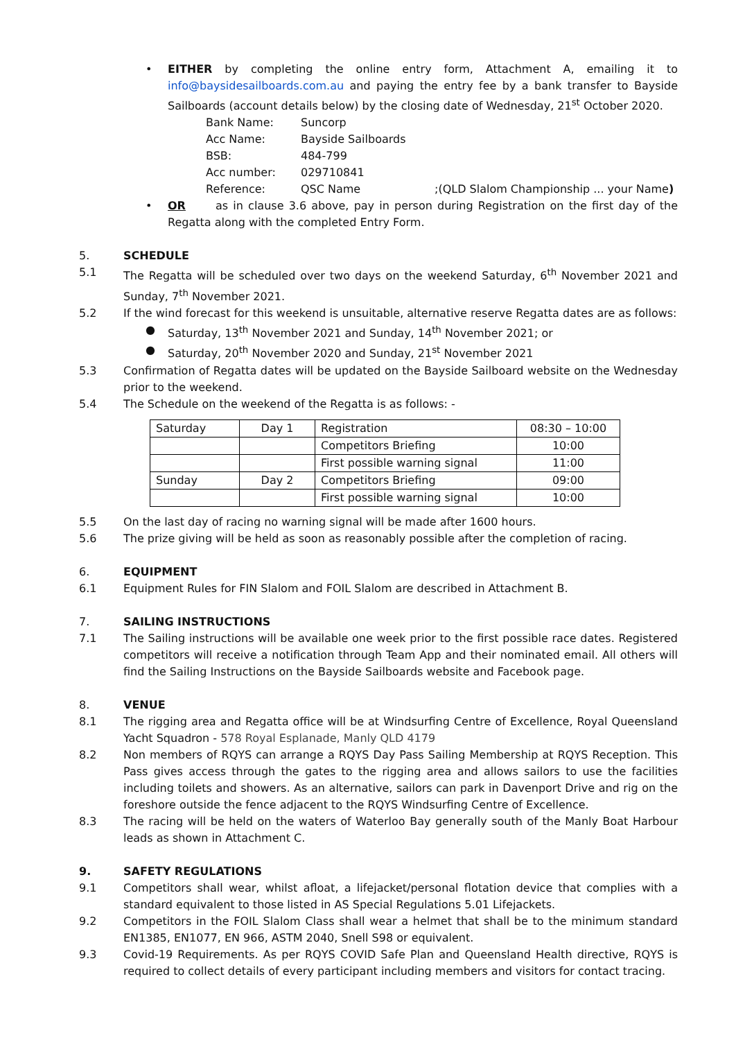• EITHER by completing the online entry form, Attachment A, emailing it to info@baysidesailboards.com.au and paying the entry fee by a bank transfer to Bayside Sailboards (account details below) by the closing date of Wednesday, 21<sup>st</sup> October 2020.
Bank Name: Suncorp
Acc Name: Bayside Sailboards
BSB: 484-799
Acc number: 029710841
Reference: QSC Name;(QLD Slalom Championship ... your Name)
• OR as in clause 3.6 above, pay in person during Registration on the first day of the Regatta along with the completed Entry Form.
5. SCHEDULE
5.1 The Regatta will be scheduled over two days on the weekend Saturday, 6<sup>th</sup> November 2021 and Sunday, 7<sup>th</sup> November 2021.
5.2 If the wind forecast for this weekend is unsuitable, alternative reserve Regatta dates are as follows:
● Saturday, 13<sup>th</sup> November 2021 and Sunday, 14<sup>th</sup> November 2021; or
● Saturday, 20<sup>th</sup> November 2020 and Sunday, 21<sup>st</sup> November 2021
5.3 Confirmation of Regatta dates will be updated on the Bayside Sailboard website on the Wednesday prior to the weekend.
5.4 The Schedule on the weekend of the Regatta is as follows: -
| Saturday | Day 1 | Registration | 08:30 – 10:00 |
| | | Competitors Briefing | 10:00 |
| | | First possible warning signal | 11:00 |
| Sunday | Day 2 | Competitors Briefing | 09:00 |
| | | First possible warning signal | 10:00 |
5.5 On the last day of racing no warning signal will be made after 1600 hours.
5.6 The prize giving will be held as soon as reasonably possible after the completion of racing.
6. EQUIPMENT
6.1 Equipment Rules for FIN Slalom and FOIL Slalom are described in Attachment B.
7. SAILING INSTRUCTIONS
7.1 The Sailing instructions will be available one week prior to the first possible race dates. Registered competitors will receive a notification through Team App and their nominated email. All others will find the Sailing Instructions on the Bayside Sailboards website and Facebook page.
8. VENUE
8.1 The rigging area and Regatta office will be at Windsurfing Centre of Excellence, Royal Queensland Yacht Squadron - 578 Royal Esplanade, Manly QLD 4179
8.2 Non members of RQYS can arrange a RQYS Day Pass Sailing Membership at RQYS Reception. This Pass gives access through the gates to the rigging area and allows sailors to use the facilities including toilets and showers. As an alternative, sailors can park in Davenport Drive and rig on the foreshore outside the fence adjacent to the RQYS Windsurfing Centre of Excellence.
8.3 The racing will be held on the waters of Waterloo Bay generally south of the Manly Boat Harbour leads as shown in Attachment C.
9. SAFETY REGULATIONS
9.1 Competitors shall wear, whilst afloat, a lifejacket/personal flotation device that complies with a standard equivalent to those listed in AS Special Regulations 5.01 Lifejackets.
9.2 Competitors in the FOIL Slalom Class shall wear a helmet that shall be to the minimum standard EN1385, EN1077, EN 966, ASTM 2040, Snell S98 or equivalent.
9.3 Covid-19 Requirements. As per RQYS COVID Safe Plan and Queensland Health directive, RQYS is required to collect details of every participant including members and visitors for contact tracing.